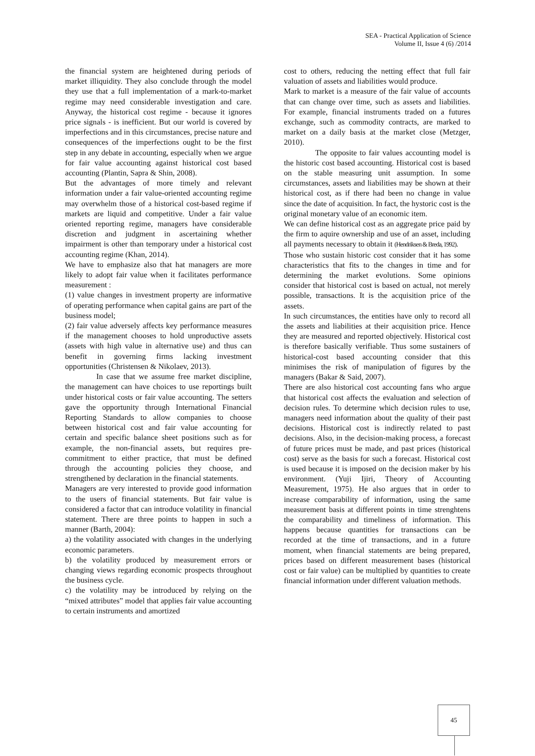SEA - Practical Application of Science
Volume II, Issue 4 (6) /2014
the financial system are heightened during periods of market illiquidity. They also conclude through the model they use that a full implementation of a mark-to-market regime may need considerable investigation and care. Anyway, the historical cost regime - because it ignores price signals - is inefficient. But our world is covered by imperfections and in this circumstances, precise nature and consequences of the imperfections ought to be the first step in any debate in accounting, especially when we argue for fair value accounting against historical cost based accounting (Plantin, Sapra & Shin, 2008).
But the advantages of more timely and relevant information under a fair value-oriented accounting regime may overwhelm those of a historical cost-based regime if markets are liquid and competitive. Under a fair value oriented reporting regime, managers have considerable discretion and judgment in ascertaining whether impairment is other than temporary under a historical cost accounting regime (Khan, 2014).
We have to emphasize also that hat managers are more likely to adopt fair value when it facilitates performance measurement :
(1) value changes in investment property are informative of operating performance when capital gains are part of the business model;
(2) fair value adversely affects key performance measures if the management chooses to hold unproductive assets (assets with high value in alternative use) and thus can benefit in governing firms lacking investment opportunities (Christensen & Nikolaev, 2013).
In case that we assume free market discipline, the management can have choices to use reportings built under historical costs or fair value accounting. The setters gave the opportunity through International Financial Reporting Standards to allow companies to choose between historical cost and fair value accounting for certain and specific balance sheet positions such as for example, the non-financial assets, but requires pre-commitment to either practice, that must be defined through the accounting policies they choose, and strengthened by declaration in the financial statements.
Managers are very interested to provide good information to the users of financial statements. But fair value is considered a factor that can introduce volatility in financial statement. There are three points to happen in such a manner (Barth, 2004):
a) the volatility associated with changes in the underlying economic parameters.
b) the volatility produced by measurement errors or changing views regarding economic prospects throughout the business cycle.
c) the volatility may be introduced by relying on the “mixed attributes” model that applies fair value accounting to certain instruments and amortized
cost to others, reducing the netting effect that full fair valuation of assets and liabilities would produce.
Mark to market is a measure of the fair value of accounts that can change over time, such as assets and liabilities. For example, financial instruments traded on a futures exchange, such as commodity contracts, are marked to market on a daily basis at the market close (Metzger, 2010).
The opposite to fair values accounting model is the historic cost based accounting. Historical cost is based on the stable measuring unit assumption. In some circumstances, assets and liabilities may be shown at their historical cost, as if there had been no change in value since the date of acquisition. In fact, the hystoric cost is the original monetary value of an economic item.
We can define historical cost as an aggregate price paid by the firm to aquire ownership and use of an asset, including all payments necessary to obtain it (Hendriksen & Breda, 1992).
Those who sustain historic cost consider that it has some characteristics that fits to the changes in time and for determining the market evolutions. Some opinions consider that historical cost is based on actual, not merely possible, transactions. It is the acquisition price of the assets.
In such circumstances, the entities have only to record all the assets and liabilities at their acquisition price. Hence they are measured and reported objectively. Historical cost is therefore basically verifiable. Thus some sustainers of historical-cost based accounting consider that this minimises the risk of manipulation of figures by the managers (Bakar & Said, 2007).
There are also historical cost accounting fans who argue that historical cost affects the evaluation and selection of decision rules. To determine which decision rules to use, managers need information about the quality of their past decisions. Historical cost is indirectly related to past decisions. Also, in the decision-making process, a forecast of future prices must be made, and past prices (historical cost) serve as the basis for such a forecast. Historical cost is used because it is imposed on the decision maker by his environment. (Yuji Ijiri, Theory of Accounting Measurement, 1975). He also argues that in order to increase comparability of information, using the same measurement basis at different points in time strenghtens the comparability and timeliness of information. This happens because quantities for transactions can be recorded at the time of transactions, and in a future moment, when financial statements are being prepared, prices based on different measurement bases (historical cost or fair value) can be multiplied by quantities to create financial information under different valuation methods.
45